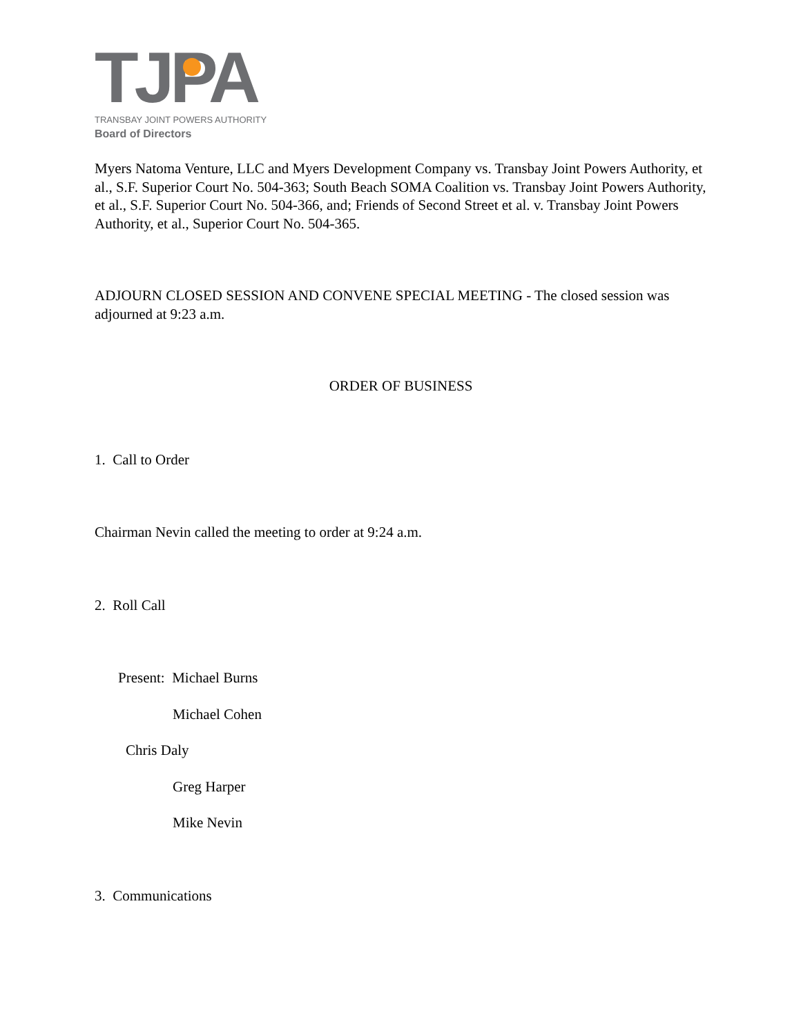TJPA
TRANSBAY JOINT POWERS AUTHORITY
Board of Directors
Myers Natoma Venture, LLC and Myers Development Company vs. Transbay Joint Powers Authority, et al., S.F. Superior Court No. 504-363; South Beach SOMA Coalition vs. Transbay Joint Powers Authority, et al., S.F. Superior Court No. 504-366, and; Friends of Second Street et al. v. Transbay Joint Powers Authority, et al., Superior Court No. 504-365.
ADJOURN CLOSED SESSION AND CONVENE SPECIAL MEETING - The closed session was adjourned at 9:23 a.m.
ORDER OF BUSINESS
1. Call to Order
Chairman Nevin called the meeting to order at 9:24 a.m.
2. Roll Call
Present: Michael Burns
Michael Cohen
Chris Daly
Greg Harper
Mike Nevin
3. Communications